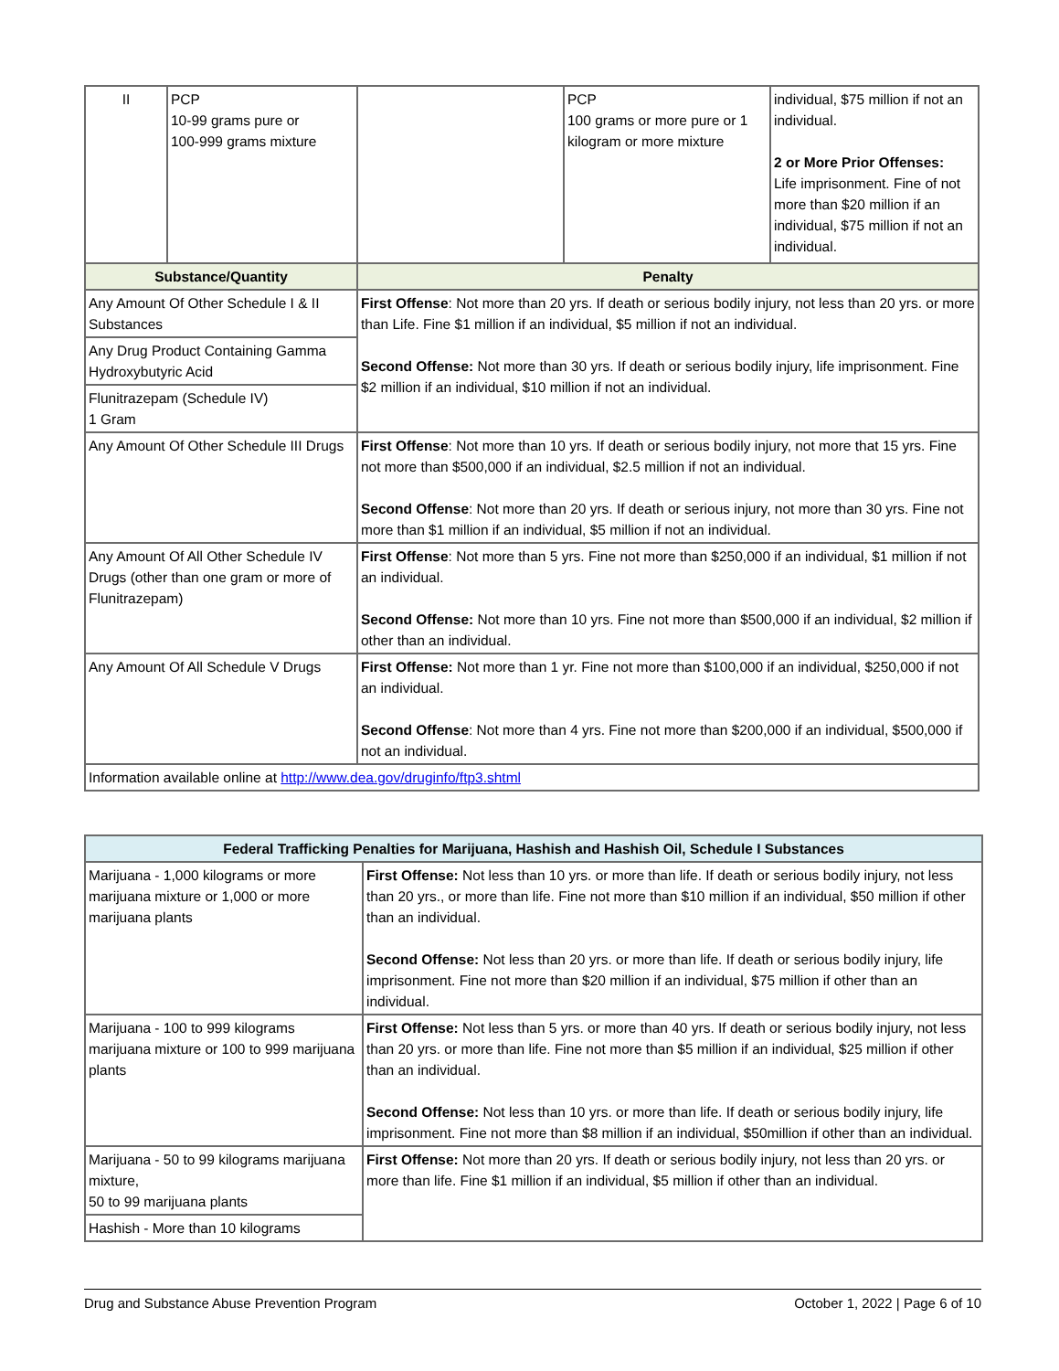| II | PCP 10-99 grams pure or 100-999 grams mixture | | PCP 100 grams or more pure or 1 kilogram or more mixture | individual, $75 million if not an individual. 2 or More Prior Offenses: Life imprisonment. Fine of not more than $20 million if an individual, $75 million if not an individual. |
| Substance/Quantity | | Penalty | | |
| Any Amount Of Other Schedule I & II Substances | | First Offense : Not more than 20 yrs. If death or serious bodily injury, not less than 20 yrs. or more than Life. Fine $1 million if an individual, $5 million if not an individual. Second Offense: Not more than 30 yrs. If death or serious bodily injury, life imprisonment. Fine $2 million if an individual, $10 million if not an individual. | | |
| Any Drug Product Containing Gamma Hydroxybutyric Acid | | | | |
| Flunitrazepam (Schedule IV) 1 Gram | | | | |
| Any Amount Of Other Schedule III Drugs | | First Offense : Not more than 10 yrs. If death or serious bodily injury, not more that 15 yrs. Fine not more than $500,000 if an individual, $2.5 million if not an individual. Second Offense : Not more than 20 yrs. If death or serious injury, not more than 30 yrs. Fine not more than $1 million if an individual, $5 million if not an individual. | | |
| Any Amount Of All Other Schedule IV Drugs (other than one gram or more of Flunitrazepam) | | First Offense : Not more than 5 yrs. Fine not more than $250,000 if an individual, $1 million if not an individual. Second Offense: Not more than 10 yrs. Fine not more than $500,000 if an individual, $2 million if other than an individual. | | |
| Any Amount Of All Schedule V Drugs | | First Offense: Not more than 1 yr. Fine not more than $100,000 if an individual, $250,000 if not an individual. Second Offense : Not more than 4 yrs. Fine not more than $200,000 if an individual, $500,000 if not an individual. | | |
| Information available online at http://www.dea.gov/druginfo/ftp3.shtml | | | | |
| Federal Trafficking Penalties for Marijuana, Hashish and Hashish Oil, Schedule I Substances | |
| --- | --- |
| Marijuana - 1,000 kilograms or more marijuana mixture or 1,000 or more marijuana plants | First Offense: Not less than 10 yrs. or more than life. If death or serious bodily injury, not less than 20 yrs., or more than life. Fine not more than $10 million if an individual, $50 million if other than an individual. Second Offense: Not less than 20 yrs. or more than life. If death or serious bodily injury, life imprisonment. Fine not more than $20 million if an individual, $75 million if other than an individual. |
| Marijuana - 100 to 999 kilograms marijuana mixture or 100 to 999 marijuana plants | First Offense: Not less than 5 yrs. or more than 40 yrs. If death or serious bodily injury, not less than 20 yrs. or more than life. Fine not more than $5 million if an individual, $25 million if other than an individual. Second Offense: Not less than 10 yrs. or more than life. If death or serious bodily injury, life imprisonment. Fine not more than $8 million if an individual, $50million if other than an individual. |
| Marijuana - 50 to 99 kilograms marijuana mixture, 50 to 99 marijuana plants | First Offense: Not more than 20 yrs. If death or serious bodily injury, not less than 20 yrs. or more than life. Fine $1 million if an individual, $5 million if other than an individual. |
| Hashish - More than 10 kilograms | |
Drug and Substance Abuse Prevention Program October 1, 2022 | Page 6 of 10